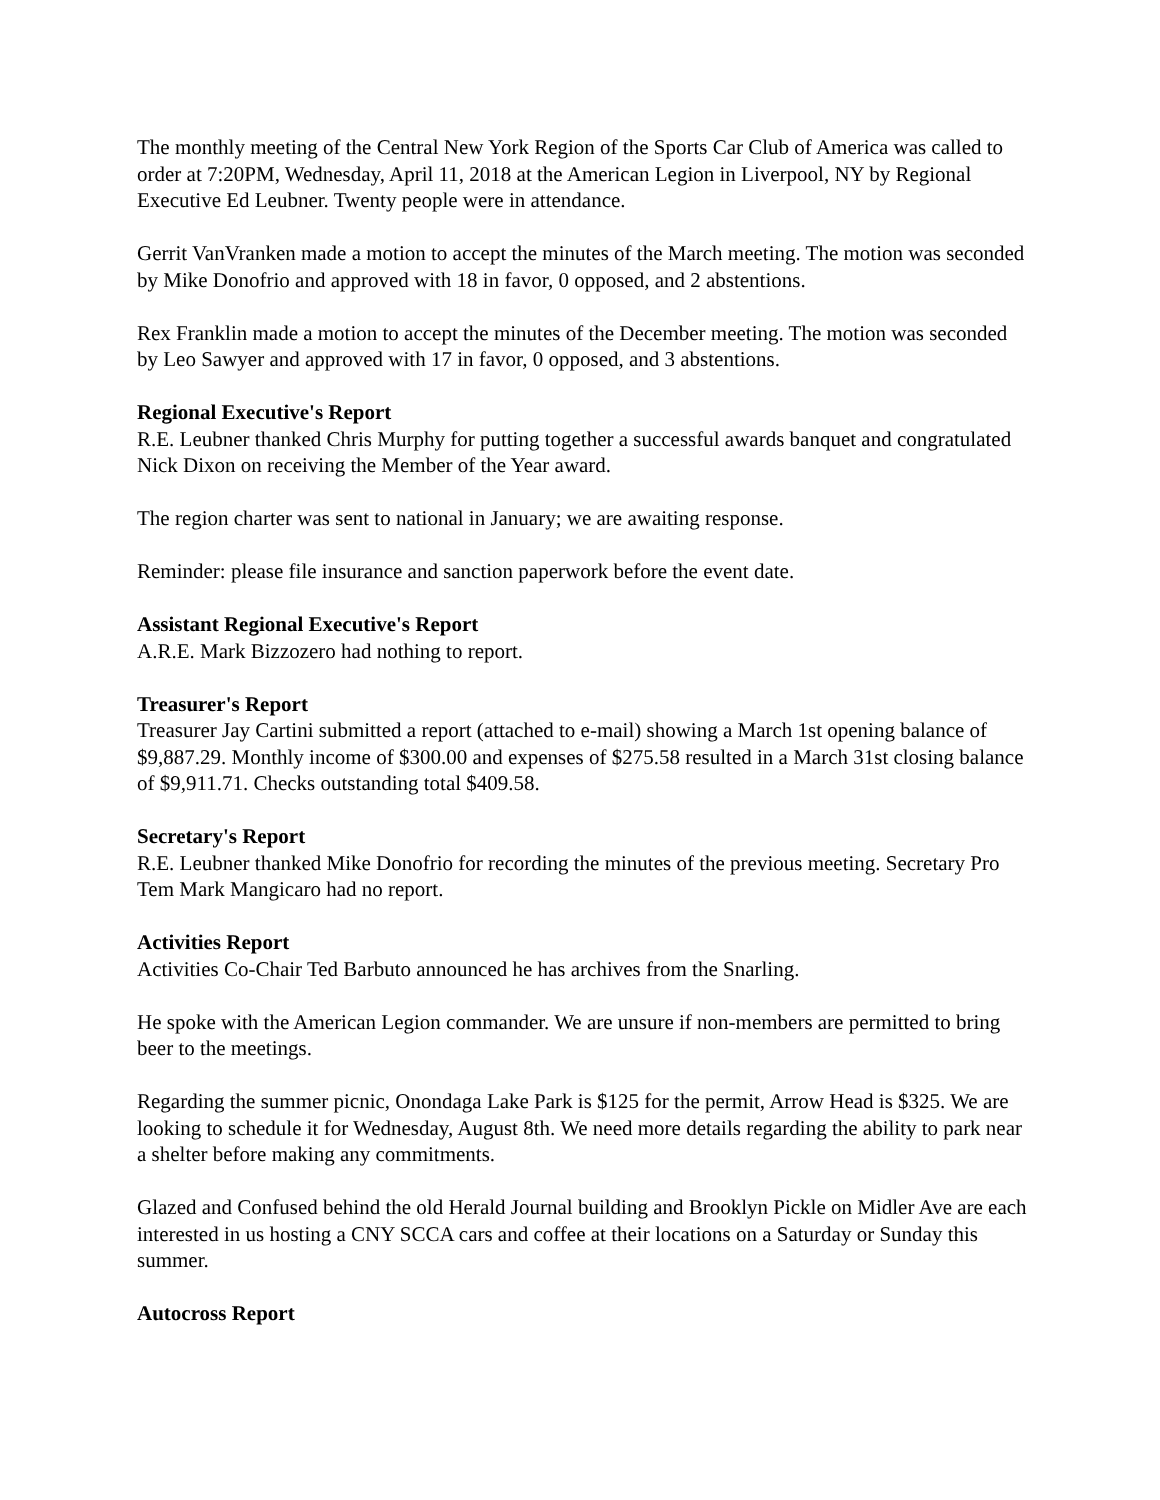The monthly meeting of the Central New York Region of the Sports Car Club of America was called to order at 7:20PM, Wednesday, April 11, 2018 at the American Legion in Liverpool, NY by Regional Executive Ed Leubner. Twenty people were in attendance.
Gerrit VanVranken made a motion to accept the minutes of the March meeting. The motion was seconded by Mike Donofrio and approved with 18 in favor, 0 opposed, and 2 abstentions.
Rex Franklin made a motion to accept the minutes of the December meeting. The motion was seconded by Leo Sawyer and approved with 17 in favor, 0 opposed, and 3 abstentions.
Regional Executive's Report
R.E. Leubner thanked Chris Murphy for putting together a successful awards banquet and congratulated Nick Dixon on receiving the Member of the Year award.
The region charter was sent to national in January; we are awaiting response.
Reminder: please file insurance and sanction paperwork before the event date.
Assistant Regional Executive's Report
A.R.E. Mark Bizzozero had nothing to report.
Treasurer's Report
Treasurer Jay Cartini submitted a report (attached to e-mail) showing a March 1st opening balance of $9,887.29. Monthly income of $300.00 and expenses of $275.58 resulted in a March 31st closing balance of $9,911.71. Checks outstanding total $409.58.
Secretary's Report
R.E. Leubner thanked Mike Donofrio for recording the minutes of the previous meeting. Secretary Pro Tem Mark Mangicaro had no report.
Activities Report
Activities Co-Chair Ted Barbuto announced he has archives from the Snarling.
He spoke with the American Legion commander. We are unsure if non-members are permitted to bring beer to the meetings.
Regarding the summer picnic, Onondaga Lake Park is $125 for the permit, Arrow Head is $325. We are looking to schedule it for Wednesday, August 8th. We need more details regarding the ability to park near a shelter before making any commitments.
Glazed and Confused behind the old Herald Journal building and Brooklyn Pickle on Midler Ave are each interested in us hosting a CNY SCCA cars and coffee at their locations on a Saturday or Sunday this summer.
Autocross Report